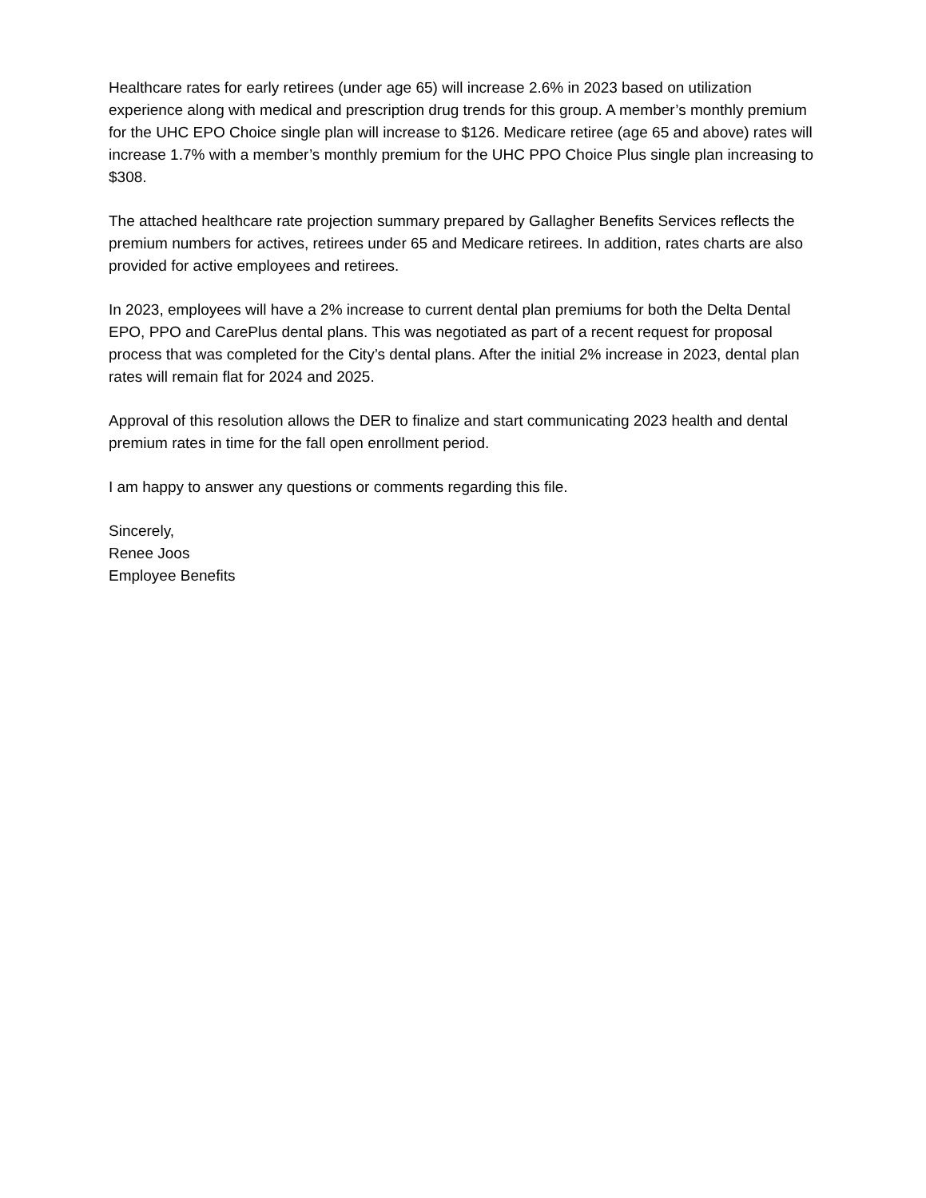Healthcare rates for early retirees (under age 65) will increase 2.6% in 2023 based on utilization experience along with medical and prescription drug trends for this group. A member’s monthly premium for the UHC EPO Choice single plan will increase to $126. Medicare retiree (age 65 and above) rates will increase 1.7% with a member’s monthly premium for the UHC PPO Choice Plus single plan increasing to $308.
The attached healthcare rate projection summary prepared by Gallagher Benefits Services reflects the premium numbers for actives, retirees under 65 and Medicare retirees. In addition, rates charts are also provided for active employees and retirees.
In 2023, employees will have a 2% increase to current dental plan premiums for both the Delta Dental EPO, PPO and CarePlus dental plans. This was negotiated as part of a recent request for proposal process that was completed for the City’s dental plans. After the initial 2% increase in 2023, dental plan rates will remain flat for 2024 and 2025.
Approval of this resolution allows the DER to finalize and start communicating 2023 health and dental premium rates in time for the fall open enrollment period.
I am happy to answer any questions or comments regarding this file.
Sincerely,
Renee Joos
Employee Benefits